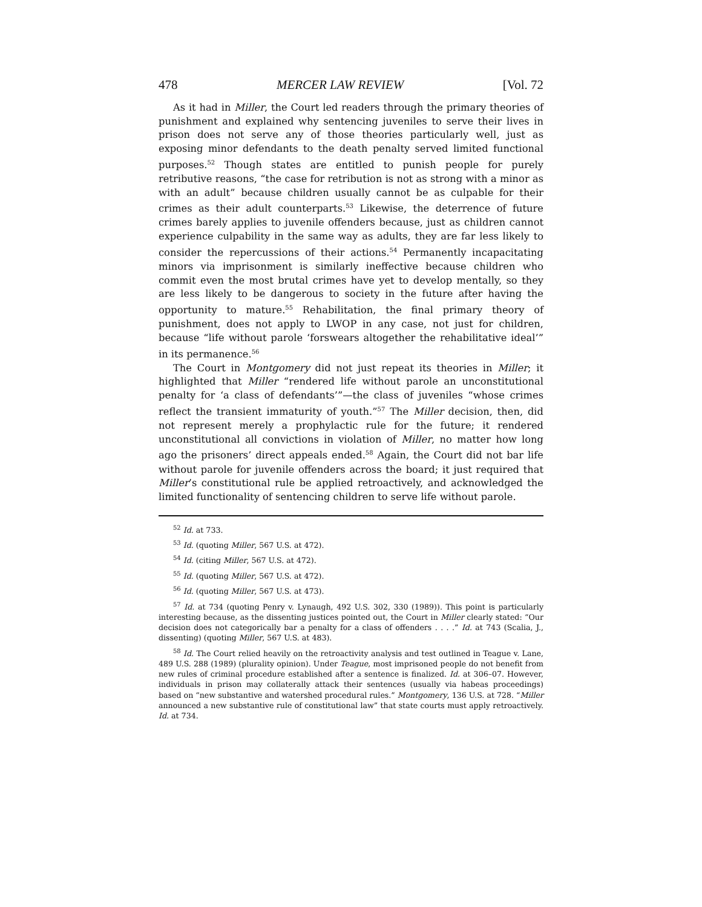478 MERCER LAW REVIEW [Vol. 72
As it had in Miller, the Court led readers through the primary theories of punishment and explained why sentencing juveniles to serve their lives in prison does not serve any of those theories particularly well, just as exposing minor defendants to the death penalty served limited functional purposes.<sup>52</sup> Though states are entitled to punish people for purely retributive reasons, “the case for retribution is not as strong with a minor as with an adult” because children usually cannot be as culpable for their crimes as their adult counterparts.<sup>53</sup> Likewise, the deterrence of future crimes barely applies to juvenile offenders because, just as children cannot experience culpability in the same way as adults, they are far less likely to consider the repercussions of their actions.<sup>54</sup> Permanently incapacitating minors via imprisonment is similarly ineffective because children who commit even the most brutal crimes have yet to develop mentally, so they are less likely to be dangerous to society in the future after having the opportunity to mature.<sup>55</sup> Rehabilitation, the final primary theory of punishment, does not apply to LWOP in any case, not just for children, because “life without parole ‘forswears altogether the rehabilitative ideal’” in its permanence.<sup>56</sup>
The Court in Montgomery did not just repeat its theories in Miller; it highlighted that Miller “rendered life without parole an unconstitutional penalty for ‘a class of defendants’”—the class of juveniles “whose crimes reflect the transient immaturity of youth.”<sup>57</sup> The Miller decision, then, did not represent merely a prophylactic rule for the future; it rendered unconstitutional all convictions in violation of Miller, no matter how long ago the prisoners’ direct appeals ended.<sup>58</sup> Again, the Court did not bar life without parole for juvenile offenders across the board; it just required that Miller’s constitutional rule be applied retroactively, and acknowledged the limited functionality of sentencing children to serve life without parole.
<sup>52</sup> Id. at 733.
<sup>53</sup> Id. (quoting Miller, 567 U.S. at 472).
<sup>54</sup> Id. (citing Miller, 567 U.S. at 472).
<sup>55</sup> Id. (quoting Miller, 567 U.S. at 472).
<sup>56</sup> Id. (quoting Miller, 567 U.S. at 473).
<sup>57</sup> Id. at 734 (quoting Penry v. Lynaugh, 492 U.S. 302, 330 (1989)). This point is particularly interesting because, as the dissenting justices pointed out, the Court in Miller clearly stated: “Our decision does not categorically bar a penalty for a class of offenders . . . .” Id. at 743 (Scalia, J., dissenting) (quoting Miller, 567 U.S. at 483).
<sup>58</sup> Id. The Court relied heavily on the retroactivity analysis and test outlined in Teague v. Lane, 489 U.S. 288 (1989) (plurality opinion). Under Teague, most imprisoned people do not benefit from new rules of criminal procedure established after a sentence is finalized. Id. at 306–07. However, individuals in prison may collaterally attack their sentences (usually via habeas proceedings) based on “new substantive and watershed procedural rules.” Montgomery, 136 U.S. at 728. “Miller announced a new substantive rule of constitutional law” that state courts must apply retroactively. Id. at 734.